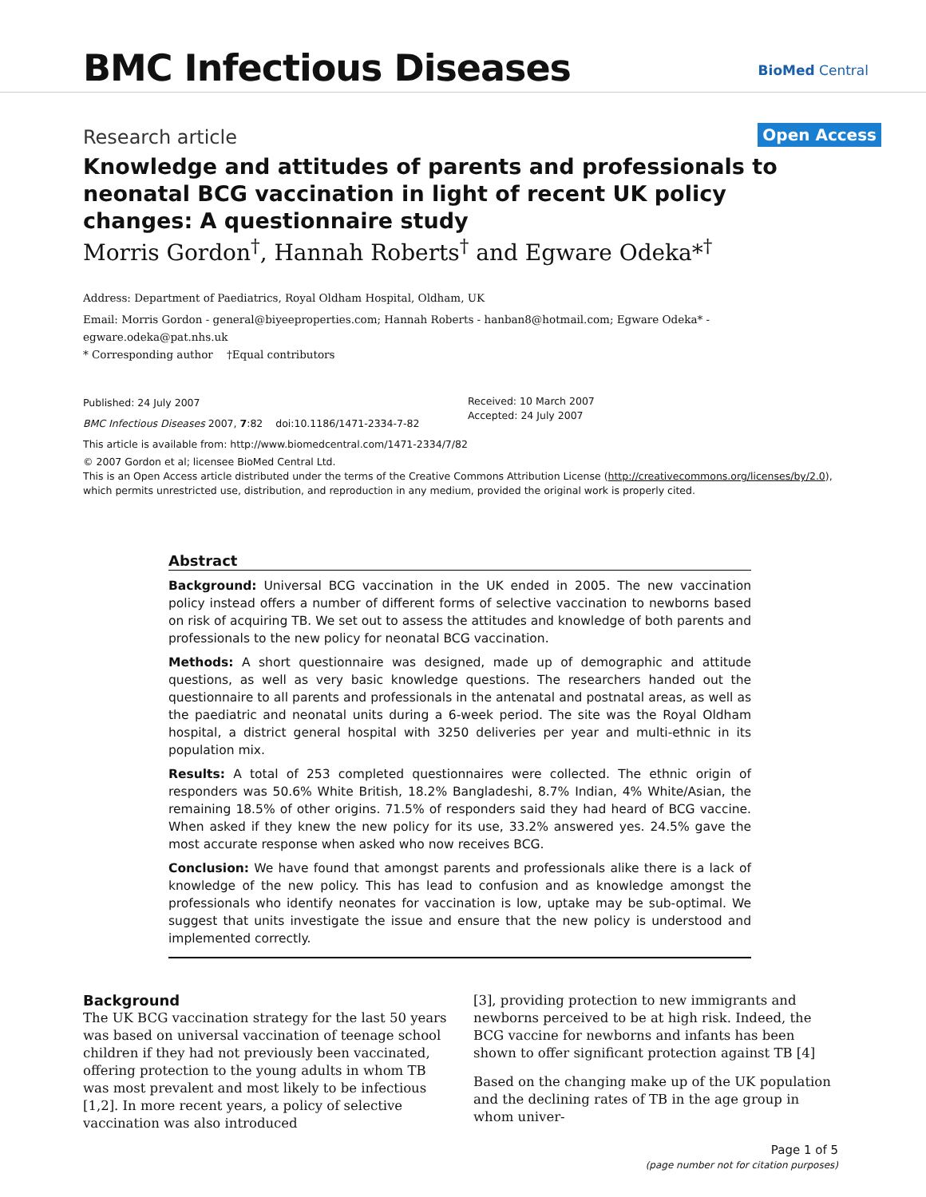BMC Infectious Diseases BioMed Central
Research article Open Access
Knowledge and attitudes of parents and professionals to neonatal BCG vaccination in light of recent UK policy changes: A questionnaire study
Morris Gordon<sup>†</sup>, Hannah Roberts<sup>†</sup> and Egware Odeka*<sup>†</sup>
Address: Department of Paediatrics, Royal Oldham Hospital, Oldham, UK
Email: Morris Gordon - general@biyeeproperties.com; Hannah Roberts - hanban8@hotmail.com; Egware Odeka* - egware.odeka@pat.nhs.uk
* Corresponding author †Equal contributors
Published: 24 July 2007
BMC Infectious Diseases 2007, 7:82 doi:10.1186/1471-2334-7-82
Received: 10 March 2007
Accepted: 24 July 2007
This article is available from: http://www.biomedcentral.com/1471-2334/7/82
© 2007 Gordon et al; licensee BioMed Central Ltd.
This is an Open Access article distributed under the terms of the Creative Commons Attribution License (http://creativecommons.org/licenses/by/2.0), which permits unrestricted use, distribution, and reproduction in any medium, provided the original work is properly cited.
Abstract
Background: Universal BCG vaccination in the UK ended in 2005. The new vaccination policy instead offers a number of different forms of selective vaccination to newborns based on risk of acquiring TB. We set out to assess the attitudes and knowledge of both parents and professionals to the new policy for neonatal BCG vaccination.
Methods: A short questionnaire was designed, made up of demographic and attitude questions, as well as very basic knowledge questions. The researchers handed out the questionnaire to all parents and professionals in the antenatal and postnatal areas, as well as the paediatric and neonatal units during a 6-week period. The site was the Royal Oldham hospital, a district general hospital with 3250 deliveries per year and multi-ethnic in its population mix.
Results: A total of 253 completed questionnaires were collected. The ethnic origin of responders was 50.6% White British, 18.2% Bangladeshi, 8.7% Indian, 4% White/Asian, the remaining 18.5% of other origins. 71.5% of responders said they had heard of BCG vaccine. When asked if they knew the new policy for its use, 33.2% answered yes. 24.5% gave the most accurate response when asked who now receives BCG.
Conclusion: We have found that amongst parents and professionals alike there is a lack of knowledge of the new policy. This has lead to confusion and as knowledge amongst the professionals who identify neonates for vaccination is low, uptake may be sub-optimal. We suggest that units investigate the issue and ensure that the new policy is understood and implemented correctly.
Background
The UK BCG vaccination strategy for the last 50 years was based on universal vaccination of teenage school children if they had not previously been vaccinated, offering protection to the young adults in whom TB was most prevalent and most likely to be infectious [1,2]. In more recent years, a policy of selective vaccination was also introduced
[3], providing protection to new immigrants and newborns perceived to be at high risk. Indeed, the BCG vaccine for newborns and infants has been shown to offer significant protection against TB [4]
Based on the changing make up of the UK population and the declining rates of TB in the age group in whom univer-
Page 1 of 5
(page number not for citation purposes)